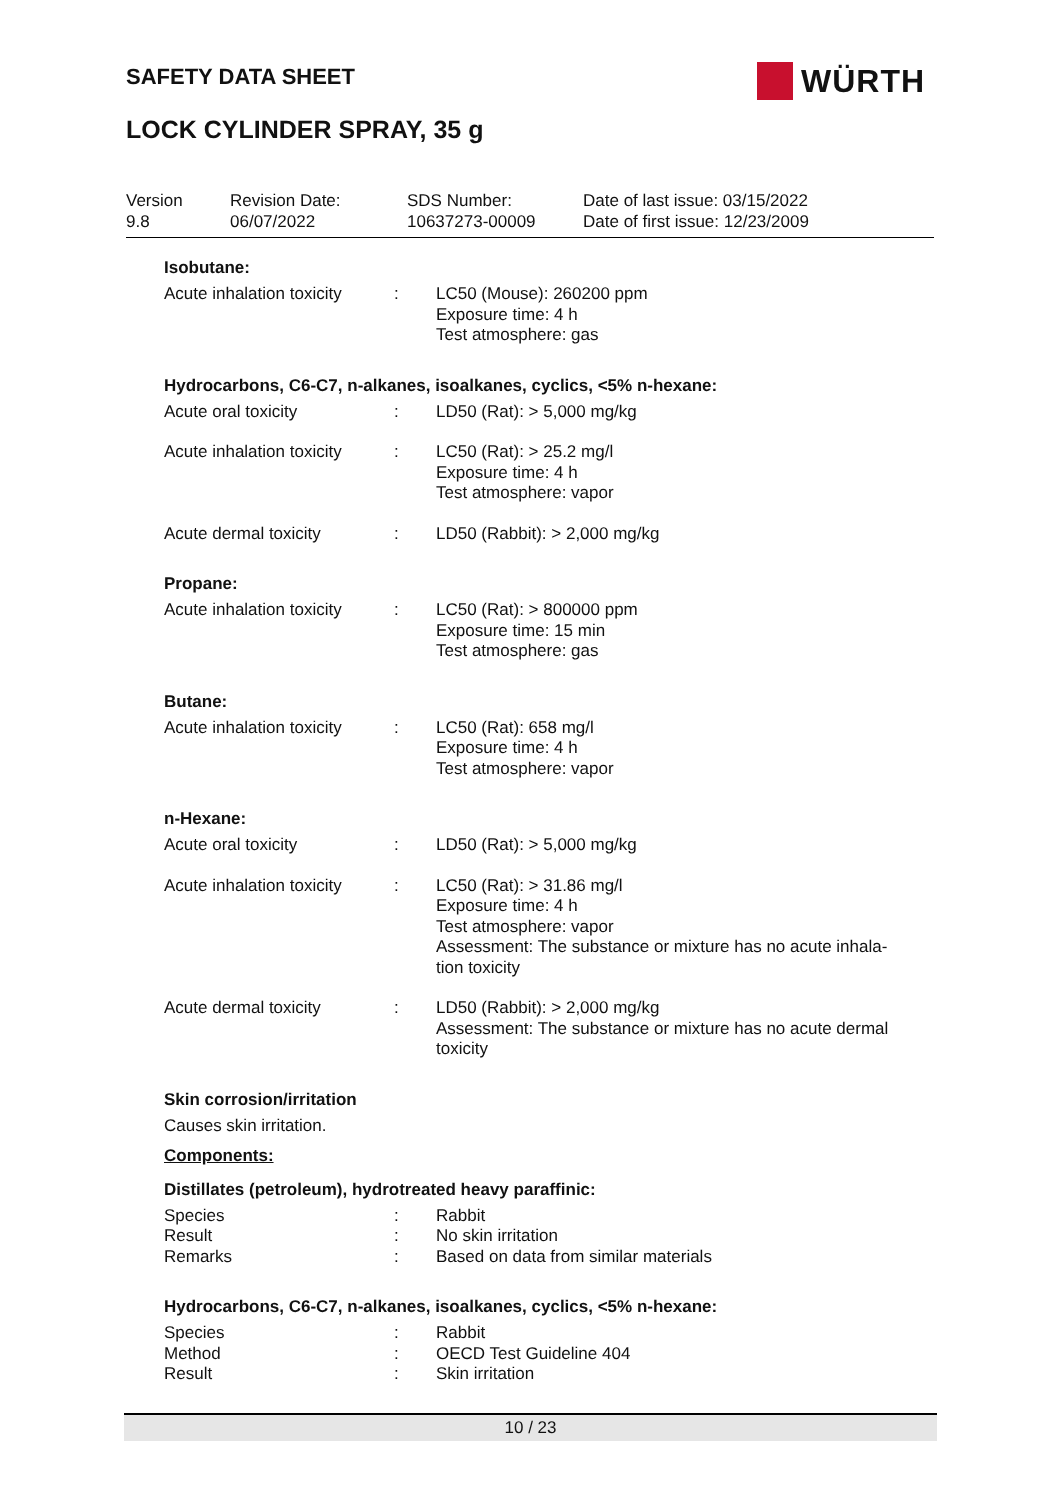SAFETY DATA SHEET WÜRTH
LOCK CYLINDER SPRAY, 35 g
| Version 9.8 | Revision Date: 06/07/2022 | SDS Number: 10637273-00009 | Date of last issue: 03/15/2022 Date of first issue: 12/23/2009 |
Isobutane:
| Acute inhalation toxicity | : | LC50 (Mouse): 260200 ppm Exposure time: 4 h Test atmosphere: gas |
Hydrocarbons, C6-C7, n-alkanes, isoalkanes, cyclics, <5% n-hexane:
| Acute oral toxicity | : | LD50 (Rat): > 5,000 mg/kg |
| Acute inhalation toxicity | : | LC50 (Rat): > 25.2 mg/l Exposure time: 4 h Test atmosphere: vapor |
| Acute dermal toxicity | : | LD50 (Rabbit): > 2,000 mg/kg |
Propane:
| Acute inhalation toxicity | : | LC50 (Rat): > 800000 ppm Exposure time: 15 min Test atmosphere: gas |
Butane:
| Acute inhalation toxicity | : | LC50 (Rat): 658 mg/l Exposure time: 4 h Test atmosphere: vapor |
n-Hexane:
| Acute oral toxicity | : | LD50 (Rat): > 5,000 mg/kg |
| Acute inhalation toxicity | : | LC50 (Rat): > 31.86 mg/l Exposure time: 4 h Test atmosphere: vapor Assessment: The substance or mixture has no acute inhala- tion toxicity |
| Acute dermal toxicity | : | LD50 (Rabbit): > 2,000 mg/kg Assessment: The substance or mixture has no acute dermal toxicity |
Skin corrosion/irritation
Causes skin irritation.
Components:
Distillates (petroleum), hydrotreated heavy paraffinic:
| Species | : | Rabbit |
| Result | : | No skin irritation |
| Remarks | : | Based on data from similar materials |
Hydrocarbons, C6-C7, n-alkanes, isoalkanes, cyclics, <5% n-hexane:
| Species | : | Rabbit |
| Method | : | OECD Test Guideline 404 |
| Result | : | Skin irritation |
10 / 23